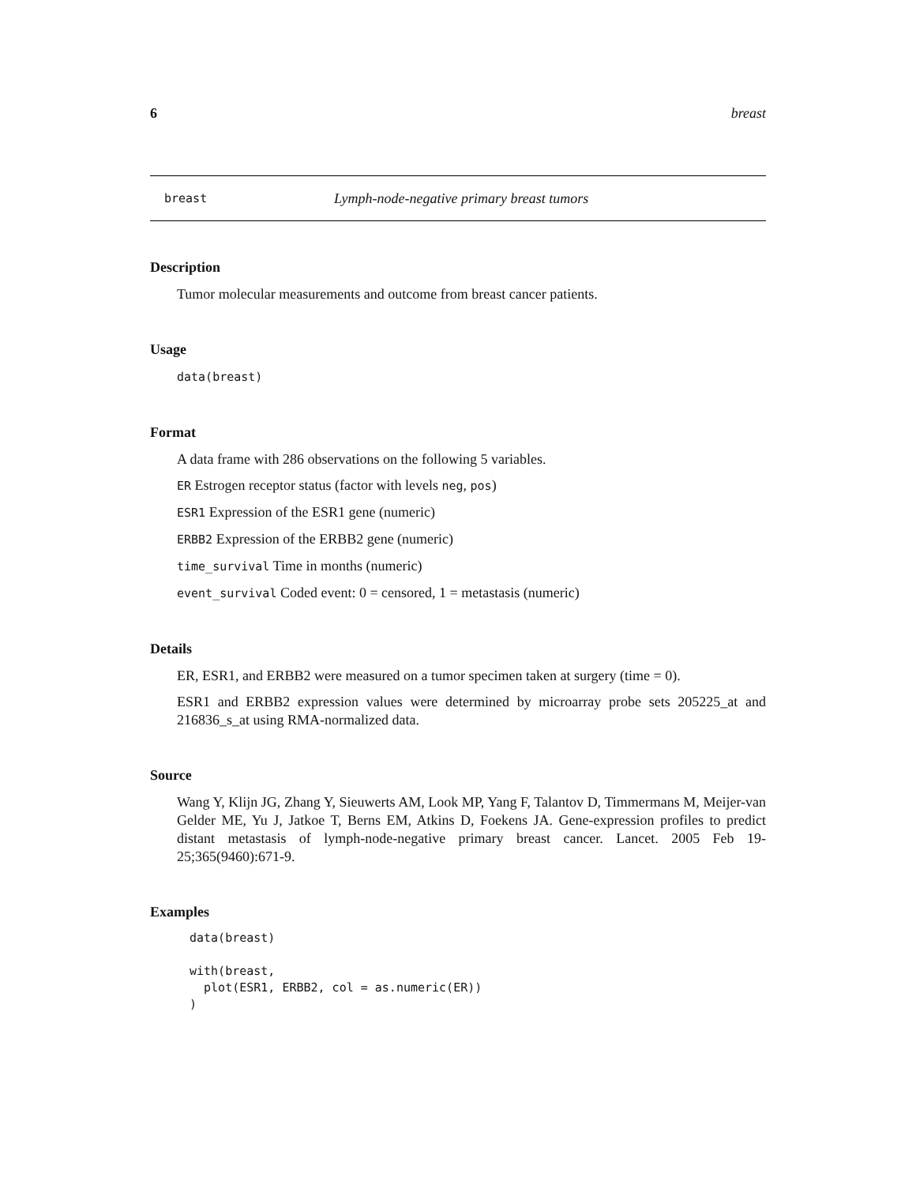6 breast
breast Lymph-node-negative primary breast tumors
Description
Tumor molecular measurements and outcome from breast cancer patients.
Usage
data(breast)
Format
A data frame with 286 observations on the following 5 variables.
ER Estrogen receptor status (factor with levels neg, pos)
ESR1 Expression of the ESR1 gene (numeric)
ERBB2 Expression of the ERBB2 gene (numeric)
time_survival Time in months (numeric)
event_survival Coded event: 0 = censored, 1 = metastasis (numeric)
Details
ER, ESR1, and ERBB2 were measured on a tumor specimen taken at surgery (time = 0).
ESR1 and ERBB2 expression values were determined by microarray probe sets 205225_at and 216836_s_at using RMA-normalized data.
Source
Wang Y, Klijn JG, Zhang Y, Sieuwerts AM, Look MP, Yang F, Talantov D, Timmermans M, Meijer-van Gelder ME, Yu J, Jatkoe T, Berns EM, Atkins D, Foekens JA. Gene-expression profiles to predict distant metastasis of lymph-node-negative primary breast cancer. Lancet. 2005 Feb 19-25;365(9460):671-9.
Examples
data(breast)

with(breast,
  plot(ESR1, ERBB2, col = as.numeric(ER))
)